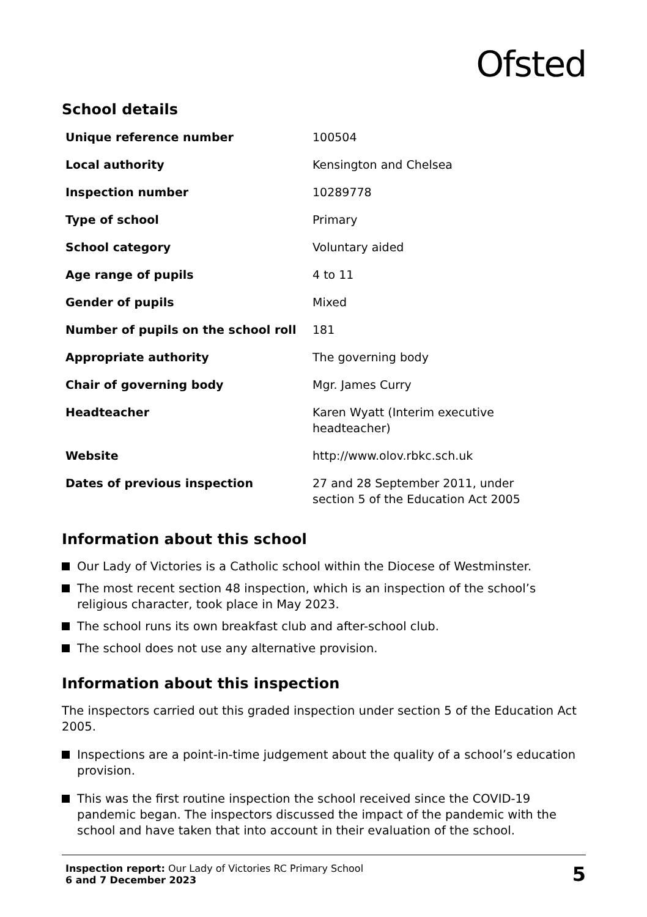Ofsted
School details
| Unique reference number | 100504 |
| Local authority | Kensington and Chelsea |
| Inspection number | 10289778 |
| Type of school | Primary |
| School category | Voluntary aided |
| Age range of pupils | 4 to 11 |
| Gender of pupils | Mixed |
| Number of pupils on the school roll | 181 |
| Appropriate authority | The governing body |
| Chair of governing body | Mgr. James Curry |
| Headteacher | Karen Wyatt (Interim executive headteacher) |
| Website | http://www.olov.rbkc.sch.uk |
| Dates of previous inspection | 27 and 28 September 2011, under section 5 of the Education Act 2005 |
Information about this school
Our Lady of Victories is a Catholic school within the Diocese of Westminster.
The most recent section 48 inspection, which is an inspection of the school’s religious character, took place in May 2023.
The school runs its own breakfast club and after-school club.
The school does not use any alternative provision.
Information about this inspection
The inspectors carried out this graded inspection under section 5 of the Education Act 2005.
Inspections are a point-in-time judgement about the quality of a school’s education provision.
This was the first routine inspection the school received since the COVID-19 pandemic began. The inspectors discussed the impact of the pandemic with the school and have taken that into account in their evaluation of the school.
Inspection report: Our Lady of Victories RC Primary School
6 and 7 December 2023
5